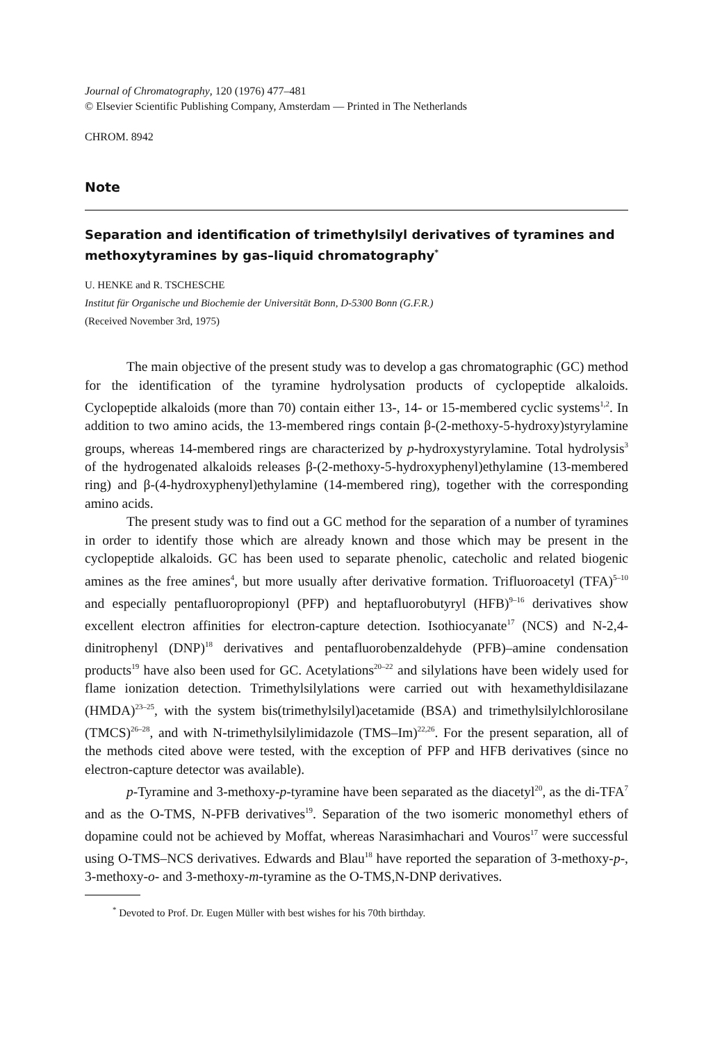Journal of Chromatography, 120 (1976) 477–481
© Elsevier Scientific Publishing Company, Amsterdam — Printed in The Netherlands
CHROM. 8942
Note
Separation and identification of trimethylsilyl derivatives of tyramines and methoxytyramines by gas–liquid chromatography<sup>*</sup>
U. HENKE and R. TSCHESCHE
Institut für Organische und Biochemie der Universität Bonn, D-5300 Bonn (G.F.R.)
(Received November 3rd, 1975)
The main objective of the present study was to develop a gas chromatographic (GC) method for the identification of the tyramine hydrolysation products of cyclopeptide alkaloids. Cyclopeptide alkaloids (more than 70) contain either 13-, 14- or 15-membered cyclic systems<sup>1,2</sup>. In addition to two amino acids, the 13-membered rings contain β-(2-methoxy-5-hydroxy)styrylamine groups, whereas 14-membered rings are characterized by p-hydroxystyrylamine. Total hydrolysis<sup>3</sup> of the hydrogenated alkaloids releases β-(2-methoxy-5-hydroxyphenyl)ethylamine (13-membered ring) and β-(4-hydroxyphenyl)ethylamine (14-membered ring), together with the corresponding amino acids.
The present study was to find out a GC method for the separation of a number of tyramines in order to identify those which are already known and those which may be present in the cyclopeptide alkaloids. GC has been used to separate phenolic, catecholic and related biogenic amines as the free amines<sup>4</sup>, but more usually after derivative formation. Trifluoroacetyl (TFA)<sup>5–10</sup> and especially pentafluoropropionyl (PFP) and heptafluorobutyryl (HFB)<sup>9–16</sup> derivatives show excellent electron affinities for electron-capture detection. Isothiocyanate<sup>17</sup> (NCS) and N-2,4-dinitrophenyl (DNP)<sup>18</sup> derivatives and pentafluorobenzaldehyde (PFB)–amine condensation products<sup>19</sup> have also been used for GC. Acetylations<sup>20–22</sup> and silylations have been widely used for flame ionization detection. Trimethylsilylations were carried out with hexamethyldisilazane (HMDA)<sup>23–25</sup>, with the system bis(trimethylsilyl)acetamide (BSA) and trimethylsilylchlorosilane (TMCS)<sup>26–28</sup>, and with N-trimethylsilylimidazole (TMS–Im)<sup>22,26</sup>. For the present separation, all of the methods cited above were tested, with the exception of PFP and HFB derivatives (since no electron-capture detector was available).
p-Tyramine and 3-methoxy-p-tyramine have been separated as the diacetyl<sup>20</sup>, as the di-TFA<sup>7</sup> and as the O-TMS, N-PFB derivatives<sup>19</sup>. Separation of the two isomeric monomethyl ethers of dopamine could not be achieved by Moffat, whereas Narasimhachari and Vouros<sup>17</sup> were successful using O-TMS–NCS derivatives. Edwards and Blau<sup>18</sup> have reported the separation of 3-methoxy-p-, 3-methoxy-o- and 3-methoxy-m-tyramine as the O-TMS,N-DNP derivatives.
<sup>*</sup> Devoted to Prof. Dr. Eugen Müller with best wishes for his 70th birthday.